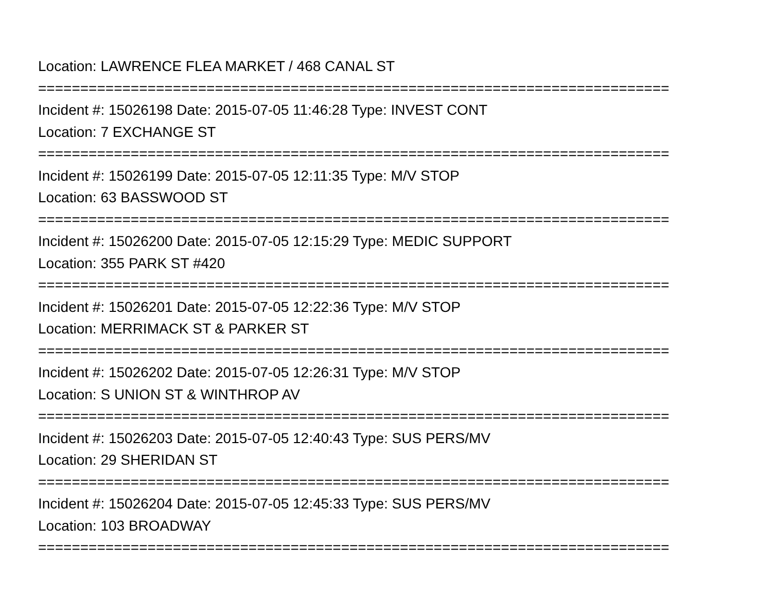Location: LAWRENCE FLEA MARKET / 468 CANAL ST
===========================================================================
Incident #: 15026198 Date: 2015-07-05 11:46:28 Type: INVEST CONT
Location: 7 EXCHANGE ST
===========================================================================
Incident #: 15026199 Date: 2015-07-05 12:11:35 Type: M/V STOP
Location: 63 BASSWOOD ST
===========================================================================
Incident #: 15026200 Date: 2015-07-05 12:15:29 Type: MEDIC SUPPORT
Location: 355 PARK ST #420
===========================================================================
Incident #: 15026201 Date: 2015-07-05 12:22:36 Type: M/V STOP
Location: MERRIMACK ST & PARKER ST
===========================================================================
Incident #: 15026202 Date: 2015-07-05 12:26:31 Type: M/V STOP
Location: S UNION ST & WINTHROP AV
===========================================================================
Incident #: 15026203 Date: 2015-07-05 12:40:43 Type: SUS PERS/MV
Location: 29 SHERIDAN ST
===========================================================================
Incident #: 15026204 Date: 2015-07-05 12:45:33 Type: SUS PERS/MV
Location: 103 BROADWAY
===========================================================================